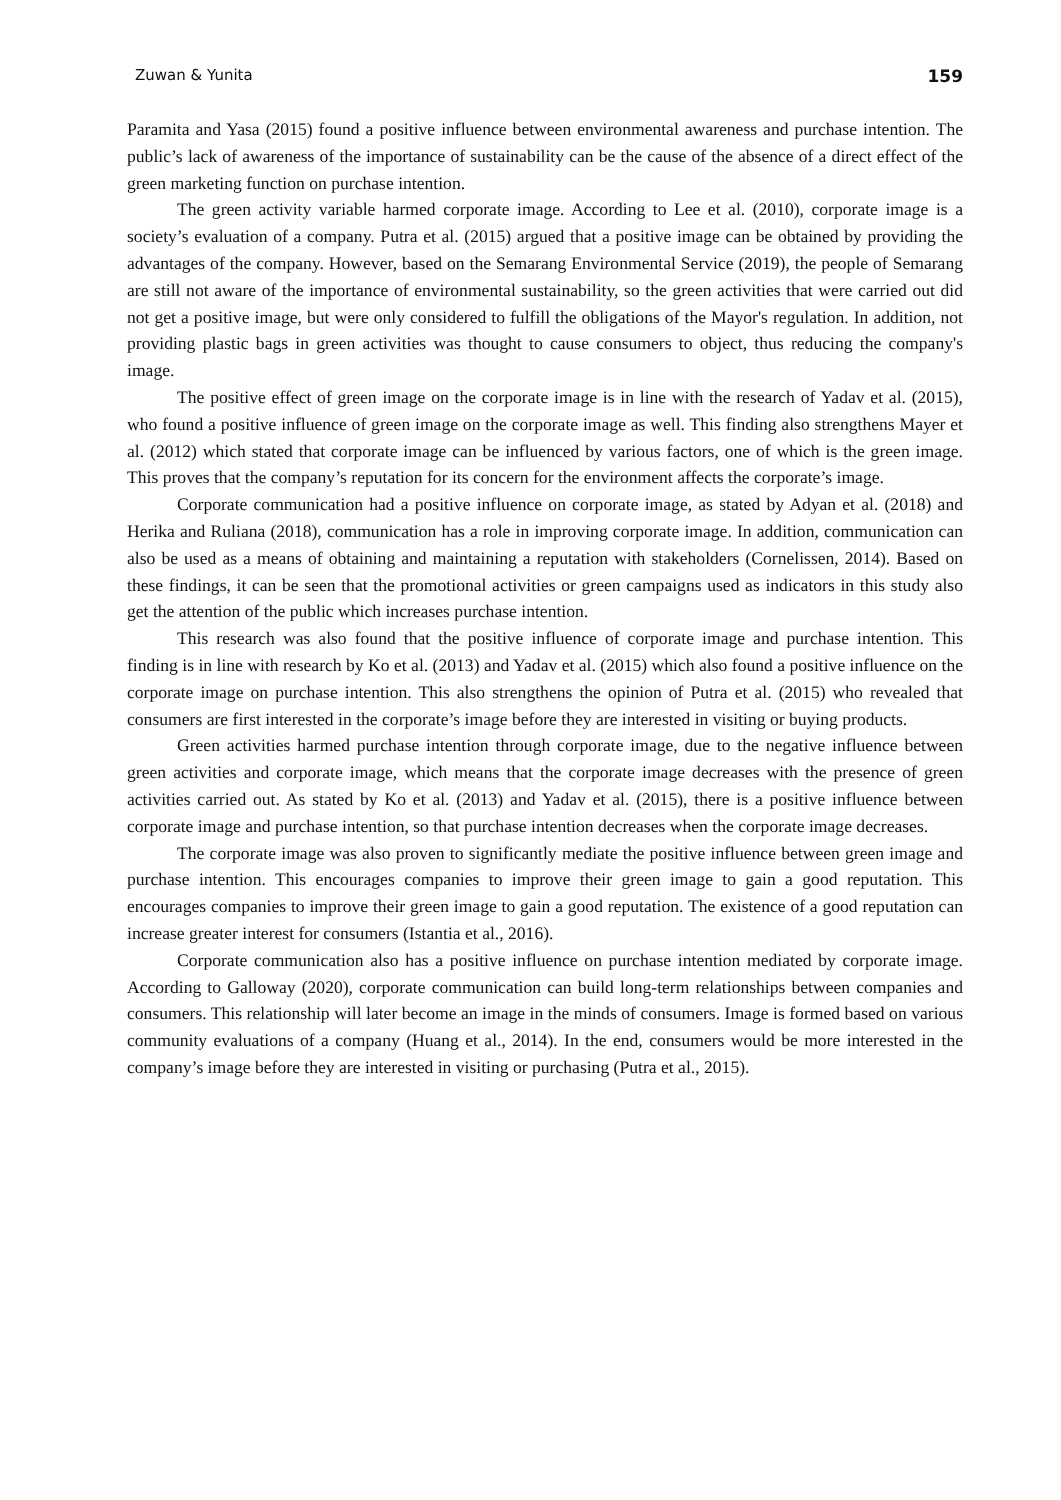Zuwan & Yunita 159
Paramita and Yasa (2015) found a positive influence between environmental awareness and purchase intention. The public’s lack of awareness of the importance of sustainability can be the cause of the absence of a direct effect of the green marketing function on purchase intention.
The green activity variable harmed corporate image. According to Lee et al. (2010), corporate image is a society’s evaluation of a company. Putra et al. (2015) argued that a positive image can be obtained by providing the advantages of the company. However, based on the Semarang Environmental Service (2019), the people of Semarang are still not aware of the importance of environmental sustainability, so the green activities that were carried out did not get a positive image, but were only considered to fulfill the obligations of the Mayor's regulation. In addition, not providing plastic bags in green activities was thought to cause consumers to object, thus reducing the company's image.
The positive effect of green image on the corporate image is in line with the research of Yadav et al. (2015), who found a positive influence of green image on the corporate image as well. This finding also strengthens Mayer et al. (2012) which stated that corporate image can be influenced by various factors, one of which is the green image. This proves that the company’s reputation for its concern for the environment affects the corporate’s image.
Corporate communication had a positive influence on corporate image, as stated by Adyan et al. (2018) and Herika and Ruliana (2018), communication has a role in improving corporate image. In addition, communication can also be used as a means of obtaining and maintaining a reputation with stakeholders (Cornelissen, 2014). Based on these findings, it can be seen that the promotional activities or green campaigns used as indicators in this study also get the attention of the public which increases purchase intention.
This research was also found that the positive influence of corporate image and purchase intention. This finding is in line with research by Ko et al. (2013) and Yadav et al. (2015) which also found a positive influence on the corporate image on purchase intention. This also strengthens the opinion of Putra et al. (2015) who revealed that consumers are first interested in the corporate’s image before they are interested in visiting or buying products.
Green activities harmed purchase intention through corporate image, due to the negative influence between green activities and corporate image, which means that the corporate image decreases with the presence of green activities carried out. As stated by Ko et al. (2013) and Yadav et al. (2015), there is a positive influence between corporate image and purchase intention, so that purchase intention decreases when the corporate image decreases.
The corporate image was also proven to significantly mediate the positive influence between green image and purchase intention. This encourages companies to improve their green image to gain a good reputation. This encourages companies to improve their green image to gain a good reputation. The existence of a good reputation can increase greater interest for consumers (Istantia et al., 2016).
Corporate communication also has a positive influence on purchase intention mediated by corporate image. According to Galloway (2020), corporate communication can build long-term relationships between companies and consumers. This relationship will later become an image in the minds of consumers. Image is formed based on various community evaluations of a company (Huang et al., 2014). In the end, consumers would be more interested in the company’s image before they are interested in visiting or purchasing (Putra et al., 2015).